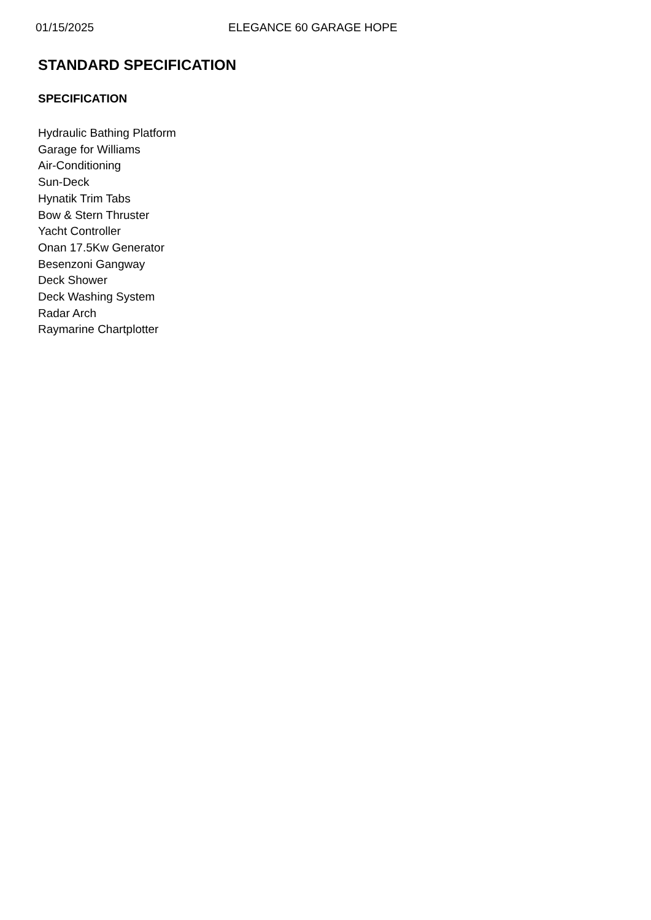01/15/2025 ELEGANCE 60 GARAGE HOPE
STANDARD SPECIFICATION
SPECIFICATION
Hydraulic Bathing Platform
Garage for Williams
Air-Conditioning
Sun-Deck
Hynatik Trim Tabs
Bow & Stern Thruster
Yacht Controller
Onan 17.5Kw Generator
Besenzoni Gangway
Deck Shower
Deck Washing System
Radar Arch
Raymarine Chartplotter